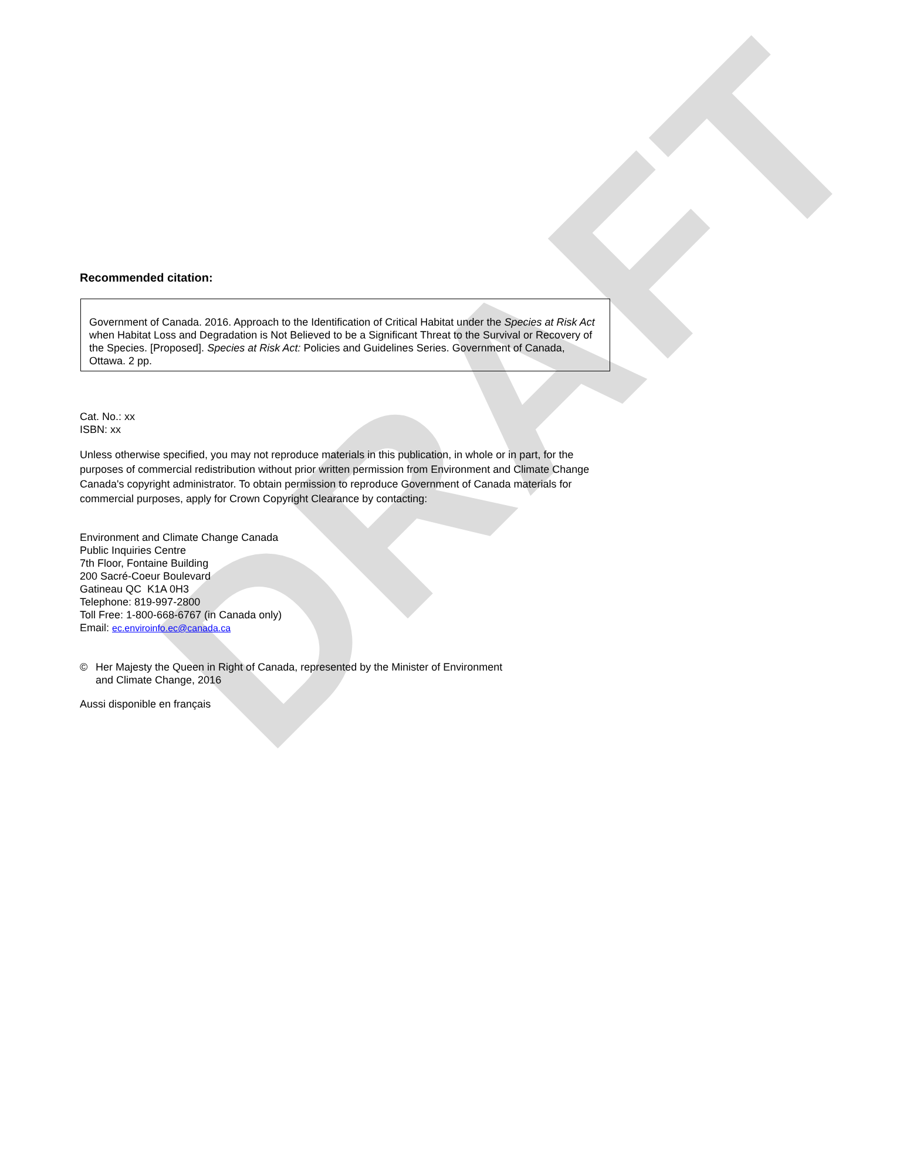DRAFT
Recommended citation:
Government of Canada. 2016. Approach to the Identification of Critical Habitat under the Species at Risk Act when Habitat Loss and Degradation is Not Believed to be a Significant Threat to the Survival or Recovery of the Species. [Proposed]. Species at Risk Act: Policies and Guidelines Series. Government of Canada, Ottawa. 2 pp.
Cat. No.: xx
ISBN: xx
Unless otherwise specified, you may not reproduce materials in this publication, in whole or in part, for the purposes of commercial redistribution without prior written permission from Environment and Climate Change Canada's copyright administrator. To obtain permission to reproduce Government of Canada materials for commercial purposes, apply for Crown Copyright Clearance by contacting:
Environment and Climate Change Canada
Public Inquiries Centre
7th Floor, Fontaine Building
200 Sacré-Coeur Boulevard
Gatineau QC K1A 0H3
Telephone: 819-997-2800
Toll Free: 1-800-668-6767 (in Canada only)
Email: ec.enviroinfo.ec@canada.ca
© Her Majesty the Queen in Right of Canada, represented by the Minister of Environment
and Climate Change, 2016
Aussi disponible en français